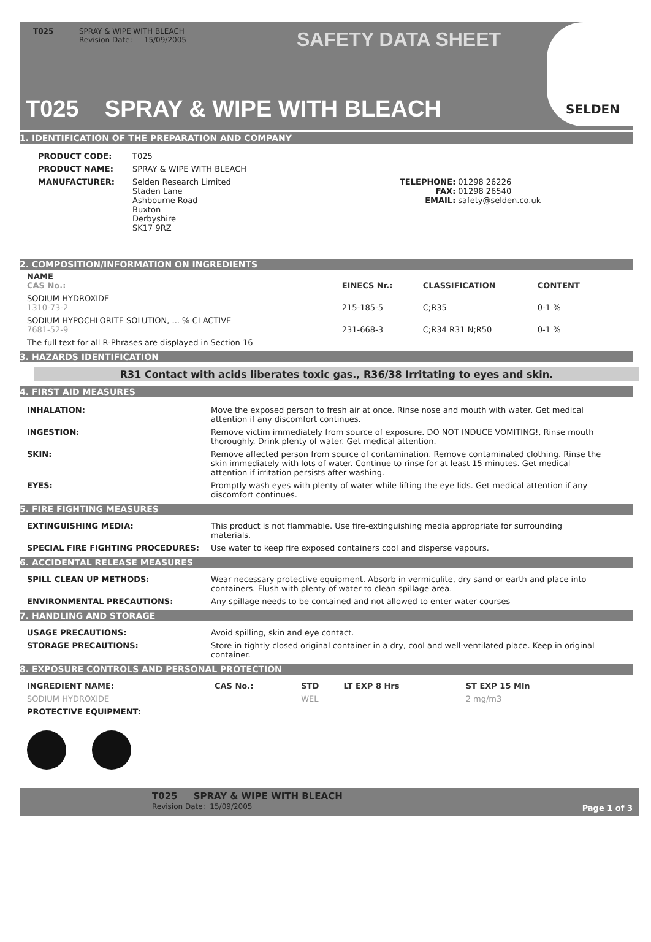T025 SPRAY & WIPE WITH BLEACH
Revision Date: 15/09/2005
SAFETY DATA SHEET
T025 SPRAY & WIPE WITH BLEACH
SELDEN
1. IDENTIFICATION OF THE PREPARATION AND COMPANY
| PRODUCT CODE: | T025 | | |
| PRODUCT NAME: | SPRAY & WIPE WITH BLEACH | | |
| MANUFACTURER: | Selden Research Limited Staden Lane Ashbourne Road Buxton Derbyshire SK17 9RZ | TELEPHONE: FAX: EMAIL: | 01298 26226 01298 26540 safety@selden.co.uk |
2. COMPOSITION/INFORMATION ON INGREDIENTS
| NAME CAS No.: | EINECS Nr.: | CLASSIFICATION | CONTENT |
| --- | --- | --- | --- |
| SODIUM HYDROXIDE 1310-73-2 | 215-185-5 | C;R35 | 0-1 % |
| SODIUM HYPOCHLORITE SOLUTION, ... % CI ACTIVE 7681-52-9 | 231-668-3 | C;R34 R31 N;R50 | 0-1 % |
| The full text for all R-Phrases are displayed in Section 16 | | | |
3. HAZARDS IDENTIFICATION
R31 Contact with acids liberates toxic gas., R36/38 Irritating to eyes and skin.
4. FIRST AID MEASURES
| INHALATION: | Move the exposed person to fresh air at once. Rinse nose and mouth with water. Get medical attention if any discomfort continues. |
| INGESTION: | Remove victim immediately from source of exposure. DO NOT INDUCE VOMITING!, Rinse mouth thoroughly. Drink plenty of water. Get medical attention. |
| SKIN: | Remove affected person from source of contamination. Remove contaminated clothing. Rinse the skin immediately with lots of water. Continue to rinse for at least 15 minutes. Get medical attention if irritation persists after washing. |
| EYES: | Promptly wash eyes with plenty of water while lifting the eye lids. Get medical attention if any discomfort continues. |
5. FIRE FIGHTING MEASURES
| EXTINGUISHING MEDIA: | This product is not flammable. Use fire-extinguishing media appropriate for surrounding materials. |
| SPECIAL FIRE FIGHTING PROCEDURES: | Use water to keep fire exposed containers cool and disperse vapours. |
6. ACCIDENTAL RELEASE MEASURES
| SPILL CLEAN UP METHODS: | Wear necessary protective equipment. Absorb in vermiculite, dry sand or earth and place into containers. Flush with plenty of water to clean spillage area. |
| ENVIRONMENTAL PRECAUTIONS: | Any spillage needs to be contained and not allowed to enter water courses |
7. HANDLING AND STORAGE
| USAGE PRECAUTIONS: | Avoid spilling, skin and eye contact. |
| STORAGE PRECAUTIONS: | Store in tightly closed original container in a dry, cool and well-ventilated place. Keep in original container. |
8. EXPOSURE CONTROLS AND PERSONAL PROTECTION
| INGREDIENT NAME: | CAS No.: | STD | LT EXP 8 Hrs | ST EXP 15 Min |
| --- | --- | --- | --- | --- |
| SODIUM HYDROXIDE | | WEL | | 2 mg/m3 |
| PROTECTIVE EQUIPMENT: | | | | |
T025 SPRAY & WIPE WITH BLEACH
Revision Date: 15/09/2005
Page 1 of 3